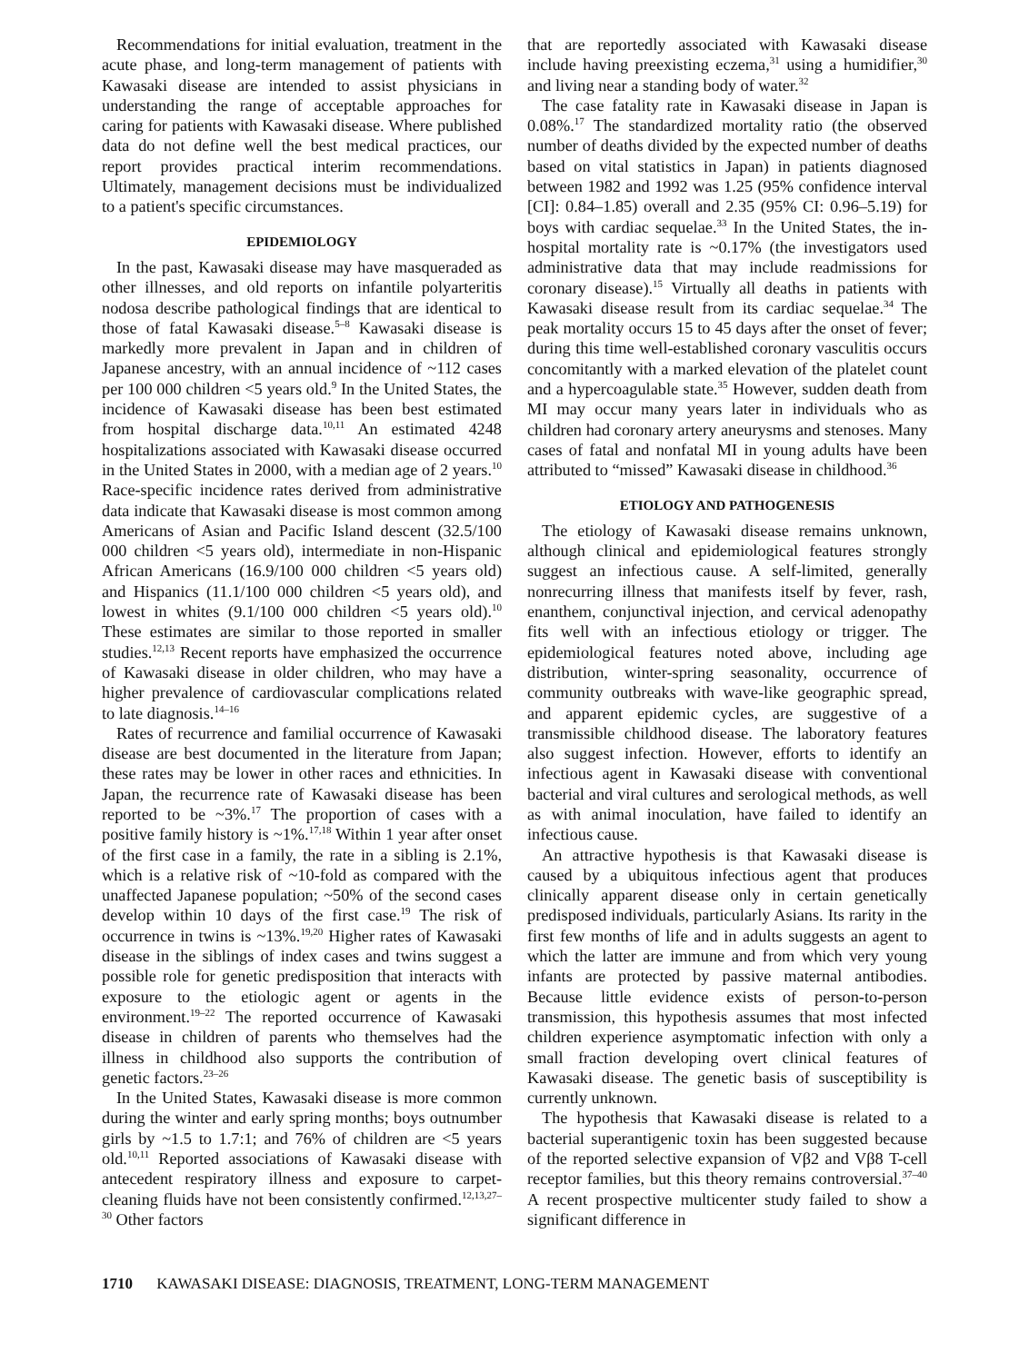Recommendations for initial evaluation, treatment in the acute phase, and long-term management of patients with Kawasaki disease are intended to assist physicians in understanding the range of acceptable approaches for caring for patients with Kawasaki disease. Where published data do not define well the best medical practices, our report provides practical interim recommendations. Ultimately, management decisions must be individualized to a patient's specific circumstances.
EPIDEMIOLOGY
In the past, Kawasaki disease may have masqueraded as other illnesses, and old reports on infantile polyarteritis nodosa describe pathological findings that are identical to those of fatal Kawasaki disease.<sup>5–8</sup> Kawasaki disease is markedly more prevalent in Japan and in children of Japanese ancestry, with an annual incidence of ~112 cases per 100 000 children <5 years old.<sup>9</sup> In the United States, the incidence of Kawasaki disease has been best estimated from hospital discharge data.<sup>10,11</sup> An estimated 4248 hospitalizations associated with Kawasaki disease occurred in the United States in 2000, with a median age of 2 years.<sup>10</sup> Race-specific incidence rates derived from administrative data indicate that Kawasaki disease is most common among Americans of Asian and Pacific Island descent (32.5/100 000 children <5 years old), intermediate in non-Hispanic African Americans (16.9/100 000 children <5 years old) and Hispanics (11.1/100 000 children <5 years old), and lowest in whites (9.1/100 000 children <5 years old).<sup>10</sup> These estimates are similar to those reported in smaller studies.<sup>12,13</sup> Recent reports have emphasized the occurrence of Kawasaki disease in older children, who may have a higher prevalence of cardiovascular complications related to late diagnosis.<sup>14–16</sup>
Rates of recurrence and familial occurrence of Kawasaki disease are best documented in the literature from Japan; these rates may be lower in other races and ethnicities. In Japan, the recurrence rate of Kawasaki disease has been reported to be ~3%.<sup>17</sup> The proportion of cases with a positive family history is ~1%.<sup>17,18</sup> Within 1 year after onset of the first case in a family, the rate in a sibling is 2.1%, which is a relative risk of ~10-fold as compared with the unaffected Japanese population; ~50% of the second cases develop within 10 days of the first case.<sup>19</sup> The risk of occurrence in twins is ~13%.<sup>19,20</sup> Higher rates of Kawasaki disease in the siblings of index cases and twins suggest a possible role for genetic predisposition that interacts with exposure to the etiologic agent or agents in the environment.<sup>19–22</sup> The reported occurrence of Kawasaki disease in children of parents who themselves had the illness in childhood also supports the contribution of genetic factors.<sup>23–26</sup>
In the United States, Kawasaki disease is more common during the winter and early spring months; boys outnumber girls by ~1.5 to 1.7:1; and 76% of children are <5 years old.<sup>10,11</sup> Reported associations of Kawasaki disease with antecedent respiratory illness and exposure to carpet-cleaning fluids have not been consistently confirmed.<sup>12,13,27–30</sup> Other factors
that are reportedly associated with Kawasaki disease include having preexisting eczema,<sup>31</sup> using a humidifier,<sup>30</sup> and living near a standing body of water.<sup>32</sup>
The case fatality rate in Kawasaki disease in Japan is 0.08%.<sup>17</sup> The standardized mortality ratio (the observed number of deaths divided by the expected number of deaths based on vital statistics in Japan) in patients diagnosed between 1982 and 1992 was 1.25 (95% confidence interval [CI]: 0.84–1.85) overall and 2.35 (95% CI: 0.96–5.19) for boys with cardiac sequelae.<sup>33</sup> In the United States, the in-hospital mortality rate is ~0.17% (the investigators used administrative data that may include readmissions for coronary disease).<sup>15</sup> Virtually all deaths in patients with Kawasaki disease result from its cardiac sequelae.<sup>34</sup> The peak mortality occurs 15 to 45 days after the onset of fever; during this time well-established coronary vasculitis occurs concomitantly with a marked elevation of the platelet count and a hypercoagulable state.<sup>35</sup> However, sudden death from MI may occur many years later in individuals who as children had coronary artery aneurysms and stenoses. Many cases of fatal and nonfatal MI in young adults have been attributed to “missed” Kawasaki disease in childhood.<sup>36</sup>
ETIOLOGY AND PATHOGENESIS
The etiology of Kawasaki disease remains unknown, although clinical and epidemiological features strongly suggest an infectious cause. A self-limited, generally nonrecurring illness that manifests itself by fever, rash, enanthem, conjunctival injection, and cervical adenopathy fits well with an infectious etiology or trigger. The epidemiological features noted above, including age distribution, winter-spring seasonality, occurrence of community outbreaks with wave-like geographic spread, and apparent epidemic cycles, are suggestive of a transmissible childhood disease. The laboratory features also suggest infection. However, efforts to identify an infectious agent in Kawasaki disease with conventional bacterial and viral cultures and serological methods, as well as with animal inoculation, have failed to identify an infectious cause.
An attractive hypothesis is that Kawasaki disease is caused by a ubiquitous infectious agent that produces clinically apparent disease only in certain genetically predisposed individuals, particularly Asians. Its rarity in the first few months of life and in adults suggests an agent to which the latter are immune and from which very young infants are protected by passive maternal antibodies. Because little evidence exists of person-to-person transmission, this hypothesis assumes that most infected children experience asymptomatic infection with only a small fraction developing overt clinical features of Kawasaki disease. The genetic basis of susceptibility is currently unknown.
The hypothesis that Kawasaki disease is related to a bacterial superantigenic toxin has been suggested because of the reported selective expansion of Vβ2 and Vβ8 T-cell receptor families, but this theory remains controversial.<sup>37–40</sup> A recent prospective multicenter study failed to show a significant difference in
1710 KAWASAKI DISEASE: DIAGNOSIS, TREATMENT, LONG-TERM MANAGEMENT